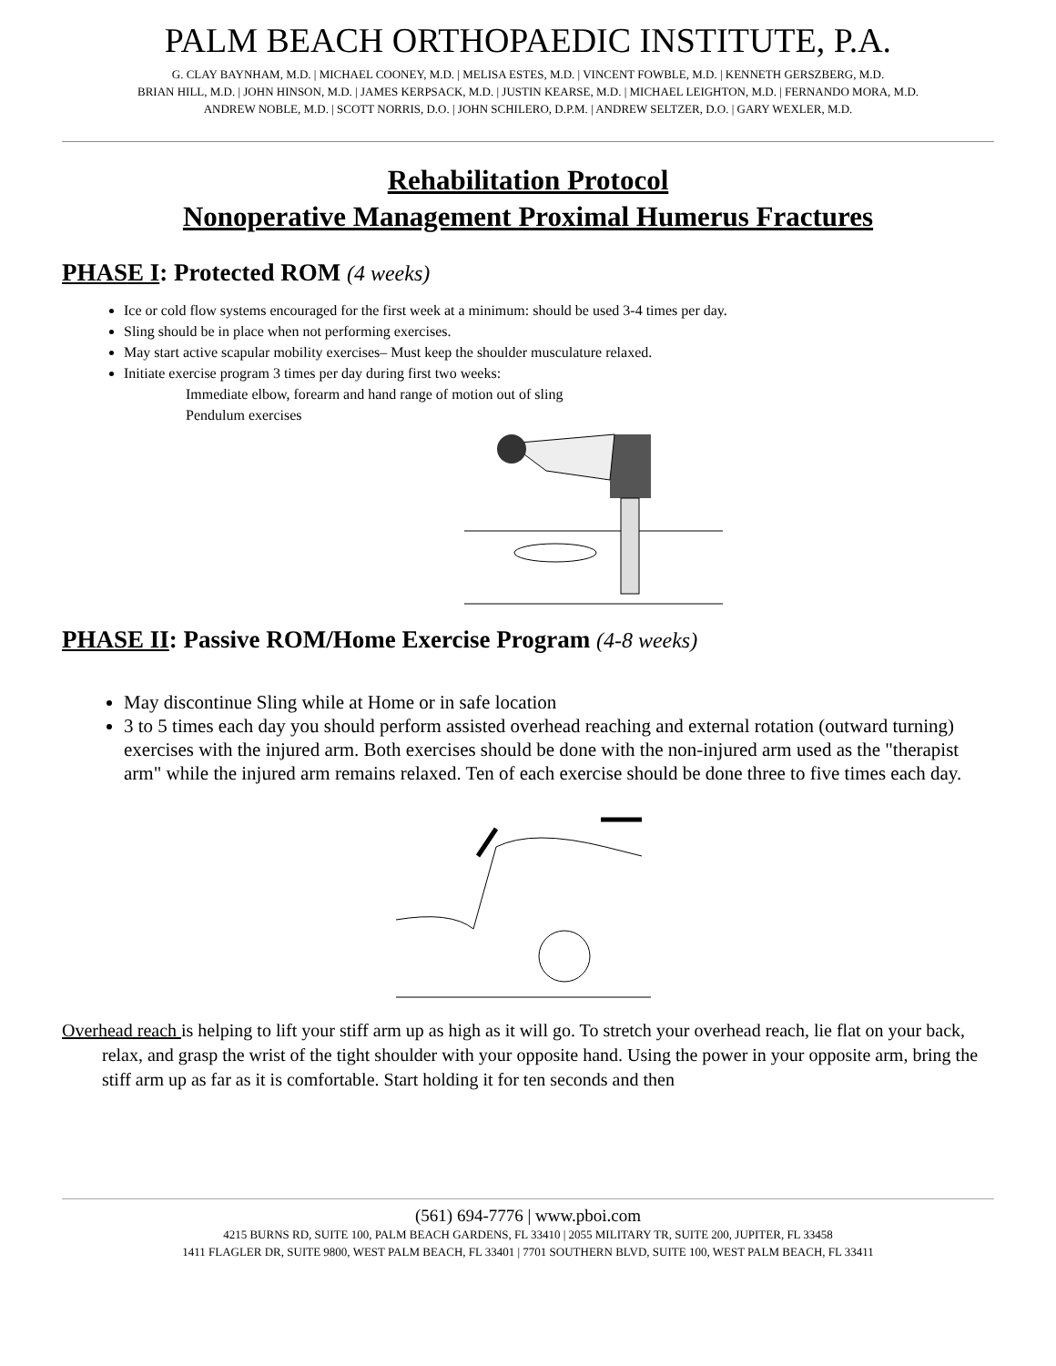PALM BEACH ORTHOPAEDIC INSTITUTE, P.A.
G. CLAY BAYNHAM, M.D. | MICHAEL COONEY, M.D. | MELISA ESTES, M.D. | VINCENT FOWBLE, M.D. | KENNETH GERSZBERG, M.D.
BRIAN HILL, M.D. | JOHN HINSON, M.D. | JAMES KERPSACK, M.D. | JUSTIN KEARSE, M.D. | MICHAEL LEIGHTON, M.D. | FERNANDO MORA, M.D.
ANDREW NOBLE, M.D. | SCOTT NORRIS, D.O. | JOHN SCHILERO, D.P.M. | ANDREW SELTZER, D.O. | GARY WEXLER, M.D.
Rehabilitation Protocol
Nonoperative Management Proximal Humerus Fractures
PHASE I: Protected ROM (4 weeks)
Ice or cold flow systems encouraged for the first week at a minimum: should be used 3-4 times per day.
Sling should be in place when not performing exercises.
May start active scapular mobility exercises– Must keep the shoulder musculature relaxed.
Initiate exercise program 3 times per day during first two weeks:
Immediate elbow, forearm and hand range of motion out of sling
Pendulum exercises
PHASE II: Passive ROM/Home Exercise Program (4-8 weeks)
May discontinue Sling while at Home or in safe location
3 to 5 times each day you should perform assisted overhead reaching and external rotation (outward turning) exercises with the injured arm. Both exercises should be done with the non-injured arm used as the "therapist arm" while the injured arm remains relaxed. Ten of each exercise should be done three to five times each day.
Overhead reach is helping to lift your stiff arm up as high as it will go. To stretch your overhead reach, lie flat on your back, relax, and grasp the wrist of the tight shoulder with your opposite hand. Using the power in your opposite arm, bring the stiff arm up as far as it is comfortable. Start holding it for ten seconds and then
(561) 694-7776 | www.pboi.com
4215 BURNS RD, SUITE 100, PALM BEACH GARDENS, FL 33410 | 2055 MILITARY TR, SUITE 200, JUPITER, FL 33458
1411 FLAGLER DR, SUITE 9800, WEST PALM BEACH, FL 33401 | 7701 SOUTHERN BLVD, SUITE 100, WEST PALM BEACH, FL 33411